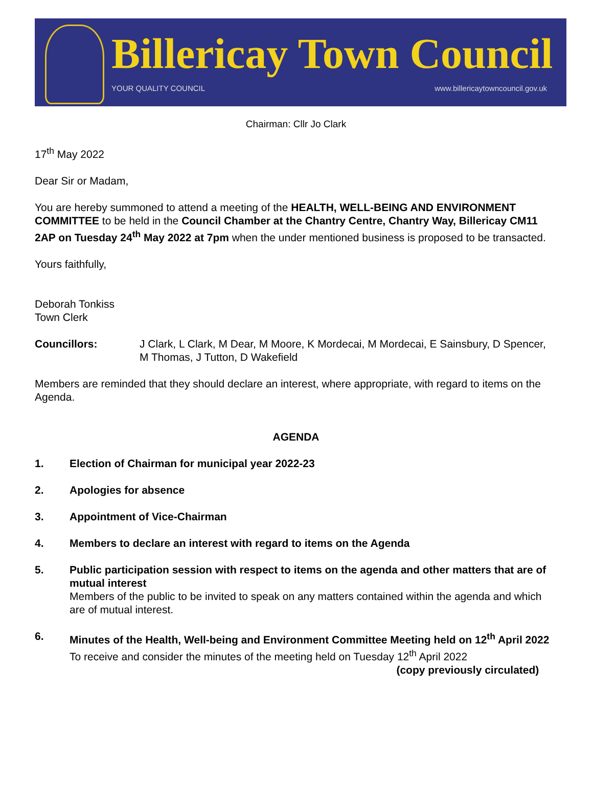Billericay Town Council
YOUR QUALITY COUNCIL
www.billericaytowncouncil.gov.uk
Chairman: Cllr Jo Clark
17<sup>th</sup> May 2022
Dear Sir or Madam,
You are hereby summoned to attend a meeting of the HEALTH, WELL-BEING AND ENVIRONMENT COMMITTEE to be held in the Council Chamber at the Chantry Centre, Chantry Way, Billericay CM11 2AP on Tuesday 24<sup>th</sup> May 2022 at 7pm when the under mentioned business is proposed to be transacted.
Yours faithfully,
Deborah Tonkiss
Town Clerk
Councillors: J Clark, L Clark, M Dear, M Moore, K Mordecai, M Mordecai, E Sainsbury, D Spencer, M Thomas, J Tutton, D Wakefield
Members are reminded that they should declare an interest, where appropriate, with regard to items on the Agenda.
AGENDA
1. Election of Chairman for municipal year 2022-23
2. Apologies for absence
3. Appointment of Vice-Chairman
4. Members to declare an interest with regard to items on the Agenda
5. Public participation session with respect to items on the agenda and other matters that are of mutual interest
Members of the public to be invited to speak on any matters contained within the agenda and which are of mutual interest.
6. Minutes of the Health, Well-being and Environment Committee Meeting held on 12<sup>th</sup> April 2022
To receive and consider the minutes of the meeting held on Tuesday 12<sup>th</sup> April 2022
(copy previously circulated)